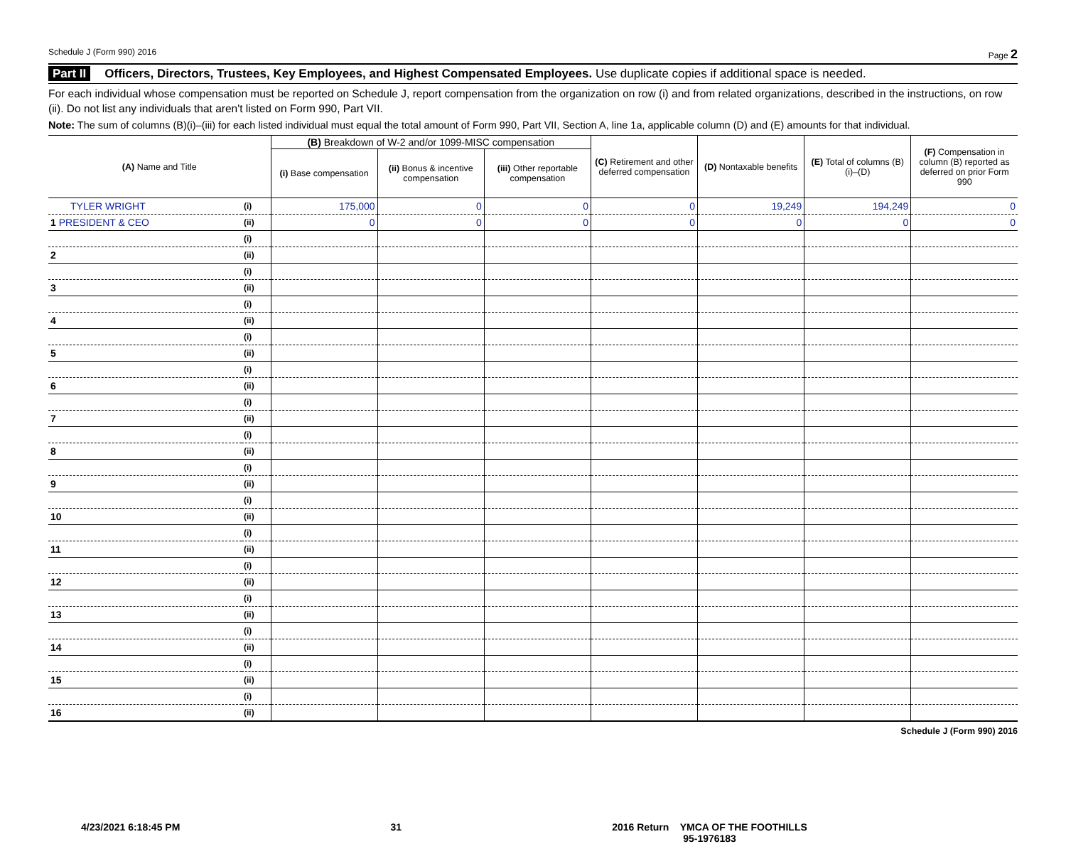Schedule J (Form 990) 2016 Page 2
Part II Officers, Directors, Trustees, Key Employees, and Highest Compensated Employees. Use duplicate copies if additional space is needed.
For each individual whose compensation must be reported on Schedule J, report compensation from the organization on row (i) and from related organizations, described in the instructions, on row (ii). Do not list any individuals that aren't listed on Form 990, Part VII.
Note: The sum of columns (B)(i)–(iii) for each listed individual must equal the total amount of Form 990, Part VII, Section A, line 1a, applicable column (D) and (E) amounts for that individual.
| (A) Name and Title | | (B) Breakdown of W-2 and/or 1099-MISC compensation | | | (C) Retirement and other deferred compensation | (D) Nontaxable benefits | (E) Total of columns (B)(i)–(D) | (F) Compensation in column (B) reported as deferred on prior Form 990 |
| --- | --- | --- | --- | --- | --- | --- | --- | --- |
| | | (i) Base compensation | (ii) Bonus & incentive compensation | (iii) Other reportable compensation | | | | |
| TYLER WRIGHT | (i) | 175,000 | 0 | 0 | 0 | 19,249 | 194,249 | 0 |
| 1 PRESIDENT & CEO | (ii) | 0 | 0 | 0 | 0 | 0 | 0 | 0 |
| | (i) | | | | | | | |
| 2 | (ii) | | | | | | | |
| | (i) | | | | | | | |
| 3 | (ii) | | | | | | | |
| | (i) | | | | | | | |
| 4 | (ii) | | | | | | | |
| | (i) | | | | | | | |
| 5 | (ii) | | | | | | | |
| | (i) | | | | | | | |
| 6 | (ii) | | | | | | | |
| | (i) | | | | | | | |
| 7 | (ii) | | | | | | | |
| | (i) | | | | | | | |
| 8 | (ii) | | | | | | | |
| | (i) | | | | | | | |
| 9 | (ii) | | | | | | | |
| | (i) | | | | | | | |
| 10 | (ii) | | | | | | | |
| | (i) | | | | | | | |
| 11 | (ii) | | | | | | | |
| | (i) | | | | | | | |
| 12 | (ii) | | | | | | | |
| | (i) | | | | | | | |
| 13 | (ii) | | | | | | | |
| | (i) | | | | | | | |
| 14 | (ii) | | | | | | | |
| | (i) | | | | | | | |
| 15 | (ii) | | | | | | | |
| | (i) | | | | | | | |
| 16 | (ii) | | | | | | | |
Schedule J (Form 990) 2016
4/23/2021 6:18:45 PM 31 2016 Return YMCA OF THE FOOTHILLS
95-1976183